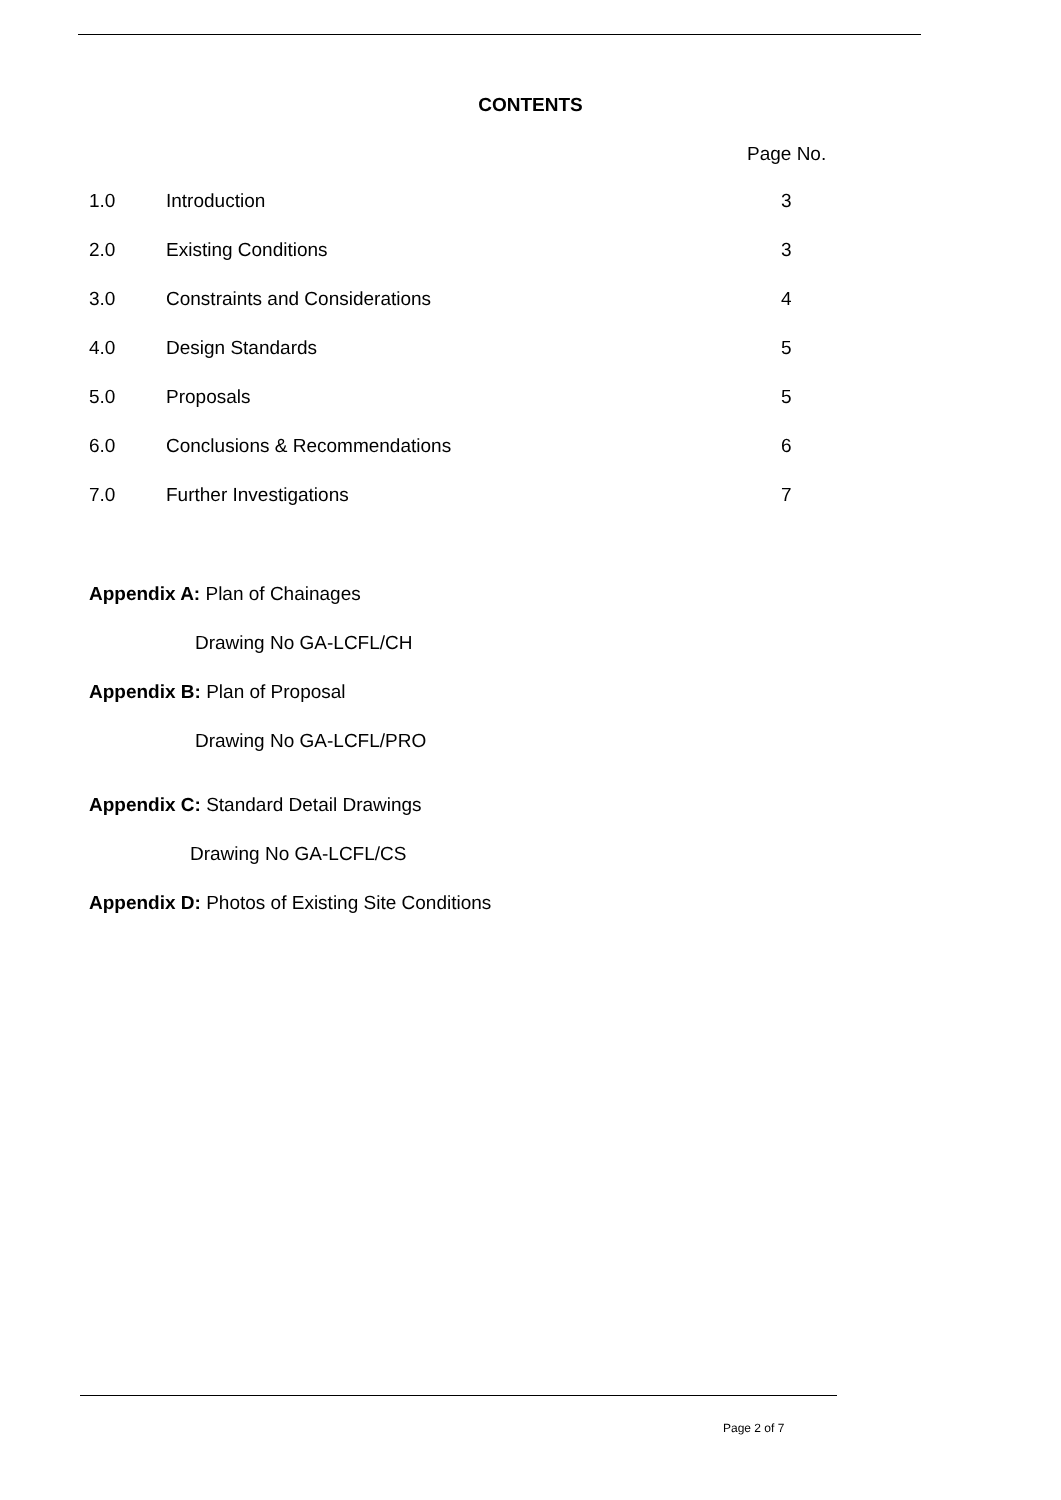CONTENTS
Page No.
1.0 Introduction 3
2.0 Existing Conditions 3
3.0 Constraints and Considerations 4
4.0 Design Standards 5
5.0 Proposals 5
6.0 Conclusions & Recommendations 6
7.0 Further Investigations 7
Appendix A: Plan of Chainages
Drawing No GA-LCFL/CH
Appendix B: Plan of Proposal
Drawing No GA-LCFL/PRO
Appendix C: Standard Detail Drawings
Drawing No GA-LCFL/CS
Appendix D: Photos of Existing Site Conditions
Page 2 of 7